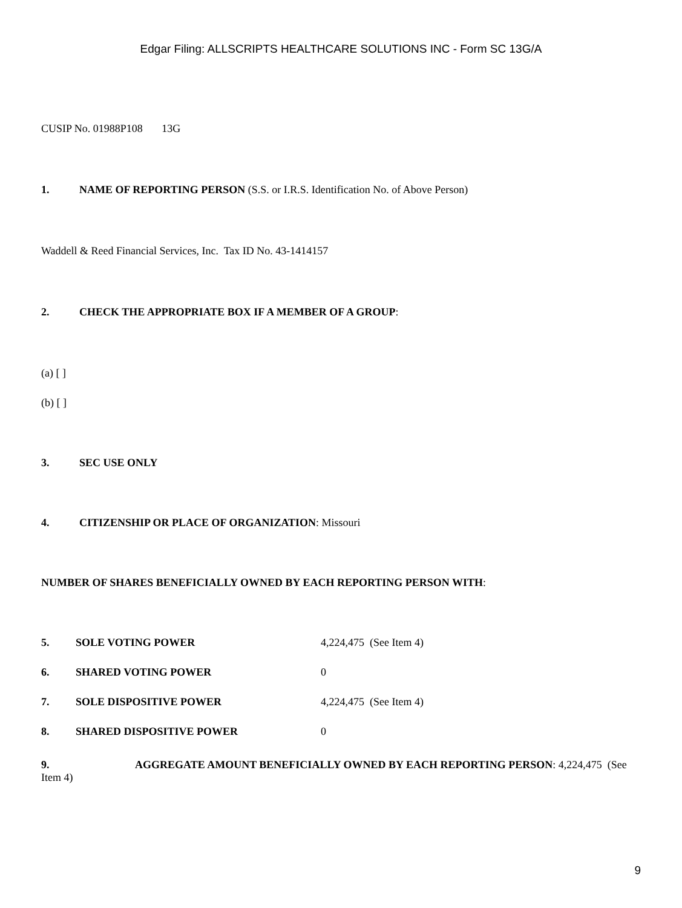Edgar Filing: ALLSCRIPTS HEALTHCARE SOLUTIONS INC - Form SC 13G/A
CUSIP No. 01988P108 13G
1. NAME OF REPORTING PERSON (S.S. or I.R.S. Identification No. of Above Person)
Waddell & Reed Financial Services, Inc. Tax ID No. 43-1414157
2. CHECK THE APPROPRIATE BOX IF A MEMBER OF A GROUP:
(a) [ ]
(b) [ ]
3. SEC USE ONLY
4. CITIZENSHIP OR PLACE OF ORGANIZATION: Missouri
NUMBER OF SHARES BENEFICIALLY OWNED BY EACH REPORTING PERSON WITH:
5. SOLE VOTING POWER 4,224,475 (See Item 4)
6. SHARED VOTING POWER 0
7. SOLE DISPOSITIVE POWER 4,224,475 (See Item 4)
8. SHARED DISPOSITIVE POWER 0
9. AGGREGATE AMOUNT BENEFICIALLY OWNED BY EACH REPORTING PERSON: 4,224,475 (See Item 4)
9